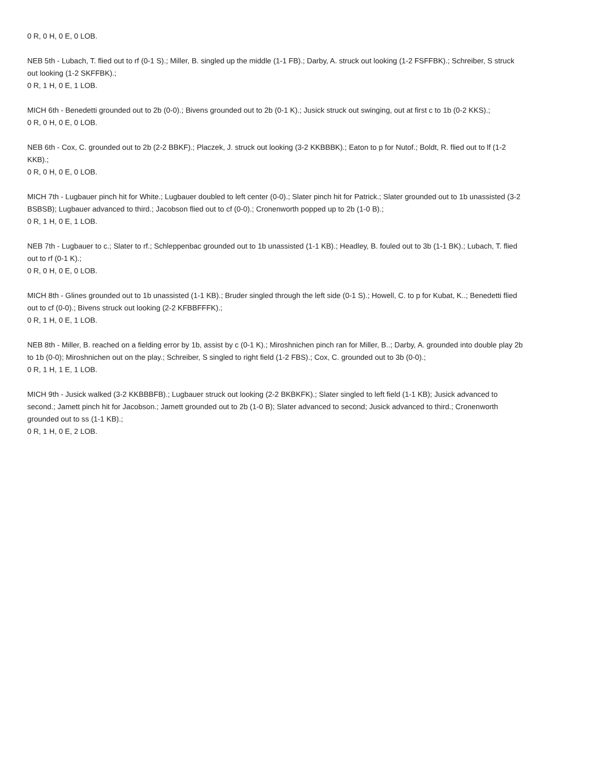0 R, 0 H, 0 E, 0 LOB.
NEB 5th - Lubach, T. flied out to rf (0-1 S).; Miller, B. singled up the middle (1-1 FB).; Darby, A. struck out looking (1-2 FSFFBK).; Schreiber, S struck out looking (1-2 SKFFBK).;
0 R, 1 H, 0 E, 1 LOB.
MICH 6th - Benedetti grounded out to 2b (0-0).; Bivens grounded out to 2b (0-1 K).; Jusick struck out swinging, out at first c to 1b (0-2 KKS).;
0 R, 0 H, 0 E, 0 LOB.
NEB 6th - Cox, C. grounded out to 2b (2-2 BBKF).; Placzek, J. struck out looking (3-2 KKBBBK).; Eaton to p for Nutof.; Boldt, R. flied out to lf (1-2 KKB).;
0 R, 0 H, 0 E, 0 LOB.
MICH 7th - Lugbauer pinch hit for White.; Lugbauer doubled to left center (0-0).; Slater pinch hit for Patrick.; Slater grounded out to 1b unassisted (3-2 BSBSB); Lugbauer advanced to third.; Jacobson flied out to cf (0-0).; Cronenworth popped up to 2b (1-0 B).;
0 R, 1 H, 0 E, 1 LOB.
NEB 7th - Lugbauer to c.; Slater to rf.; Schleppenbac grounded out to 1b unassisted (1-1 KB).; Headley, B. fouled out to 3b (1-1 BK).; Lubach, T. flied out to rf (0-1 K).;
0 R, 0 H, 0 E, 0 LOB.
MICH 8th - Glines grounded out to 1b unassisted (1-1 KB).; Bruder singled through the left side (0-1 S).; Howell, C. to p for Kubat, K..; Benedetti flied out to cf (0-0).; Bivens struck out looking (2-2 KFBBFFFK).;
0 R, 1 H, 0 E, 1 LOB.
NEB 8th - Miller, B. reached on a fielding error by 1b, assist by c (0-1 K).; Miroshnichen pinch ran for Miller, B..; Darby, A. grounded into double play 2b to 1b (0-0); Miroshnichen out on the play.; Schreiber, S singled to right field (1-2 FBS).; Cox, C. grounded out to 3b (0-0).;
0 R, 1 H, 1 E, 1 LOB.
MICH 9th - Jusick walked (3-2 KKBBBFB).; Lugbauer struck out looking (2-2 BKBKFK).; Slater singled to left field (1-1 KB); Jusick advanced to second.; Jamett pinch hit for Jacobson.; Jamett grounded out to 2b (1-0 B); Slater advanced to second; Jusick advanced to third.; Cronenworth grounded out to ss (1-1 KB).;
0 R, 1 H, 0 E, 2 LOB.